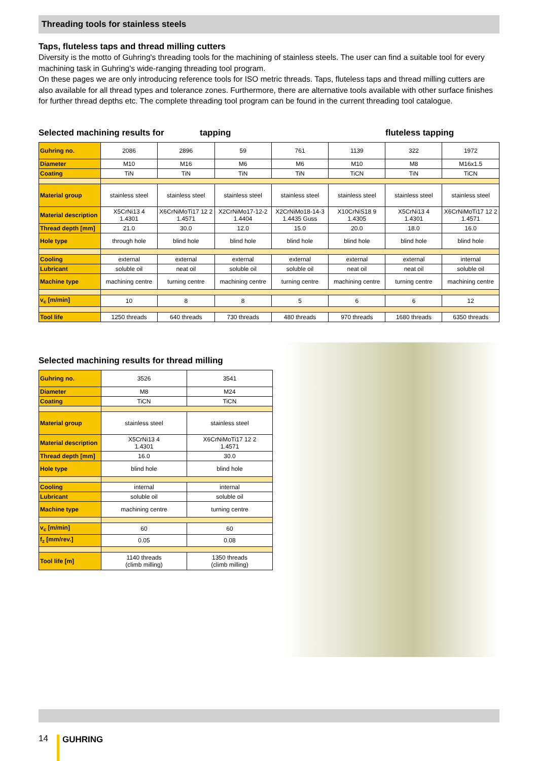Threading tools for stainless steels
Taps, fluteless taps and thread milling cutters
Diversity is the motto of Guhring's threading tools for the machining of stainless steels. The user can find a suitable tool for every machining task in Guhring's wide-ranging threading tool program.
On these pages we are only introducing reference tools for ISO metric threads. Taps, fluteless taps and thread milling cutters are also available for all thread types and tolerance zones. Furthermore, there are alternative tools available with other surface finishes for further thread depths etc. The complete threading tool program can be found in the current threading tool catalogue.
Selected machining results for tapping fluteless tapping
| Guhring no. | 2086 | 2896 | 59 | 761 | 1139 | 322 | 1972 |
| Diameter | M10 | M16 | M6 | M6 | M10 | M8 | M16x1.5 |
| Coating | TiN | TiN | TiN | TiN | TiCN | TiN | TiCN |
| Material group | stainless steel | stainless steel | stainless steel | stainless steel | stainless steel | stainless steel | stainless steel |
| Material description | X5CrNi13 4 1.4301 | X6CrNiMoTi17 12 2 1.4571 | X2CrNiMo17-12-2 1.4404 | X2CrNiMo18-14-3 1.4435 Guss | X10CrNiS18 9 1.4305 | X5CrNi13 4 1.4301 | X6CrNiMoTi17 12 2 1.4571 |
| Thread depth [mm] | 21.0 | 30.0 | 12.0 | 15.0 | 20.0 | 18.0 | 16.0 |
| Hole type | through hole | blind hole | blind hole | blind hole | blind hole | blind hole | blind hole |
| Cooling | external | external | external | external | external | external | internal |
| Lubricant | soluble oil | neat oil | soluble oil | soluble oil | neat oil | neat oil | soluble oil |
| Machine type | machining centre | turning centre | machining centre | turning centre | machining centre | turning centre | machining centre |
| v<sub>c</sub> [m/min] | 10 | 8 | 8 | 5 | 6 | 6 | 12 |
| Tool life | 1250 threads | 640 threads | 730 threads | 480 threads | 970 threads | 1680 threads | 6350 threads |
Selected machining results for thread milling
| Guhring no. | 3526 | 3541 |
| Diameter | M8 | M24 |
| Coating | TiCN | TiCN |
| Material group | stainless steel | stainless steel |
| Material description | X5CrNi13 4 1.4301 | X6CrNiMoTi17 12 2 1.4571 |
| Thread depth [mm] | 16.0 | 30.0 |
| Hole type | blind hole | blind hole |
| Cooling | internal | internal |
| Lubricant | soluble oil | soluble oil |
| Machine type | machining centre | turning centre |
| v<sub>c</sub> [m/min] | 60 | 60 |
| f<sub>z</sub> [mm/rev.] | 0.05 | 0.08 |
| Tool life [m] | 1140 threads (climb milling) | 1350 threads (climb milling) |
14 GUHRING